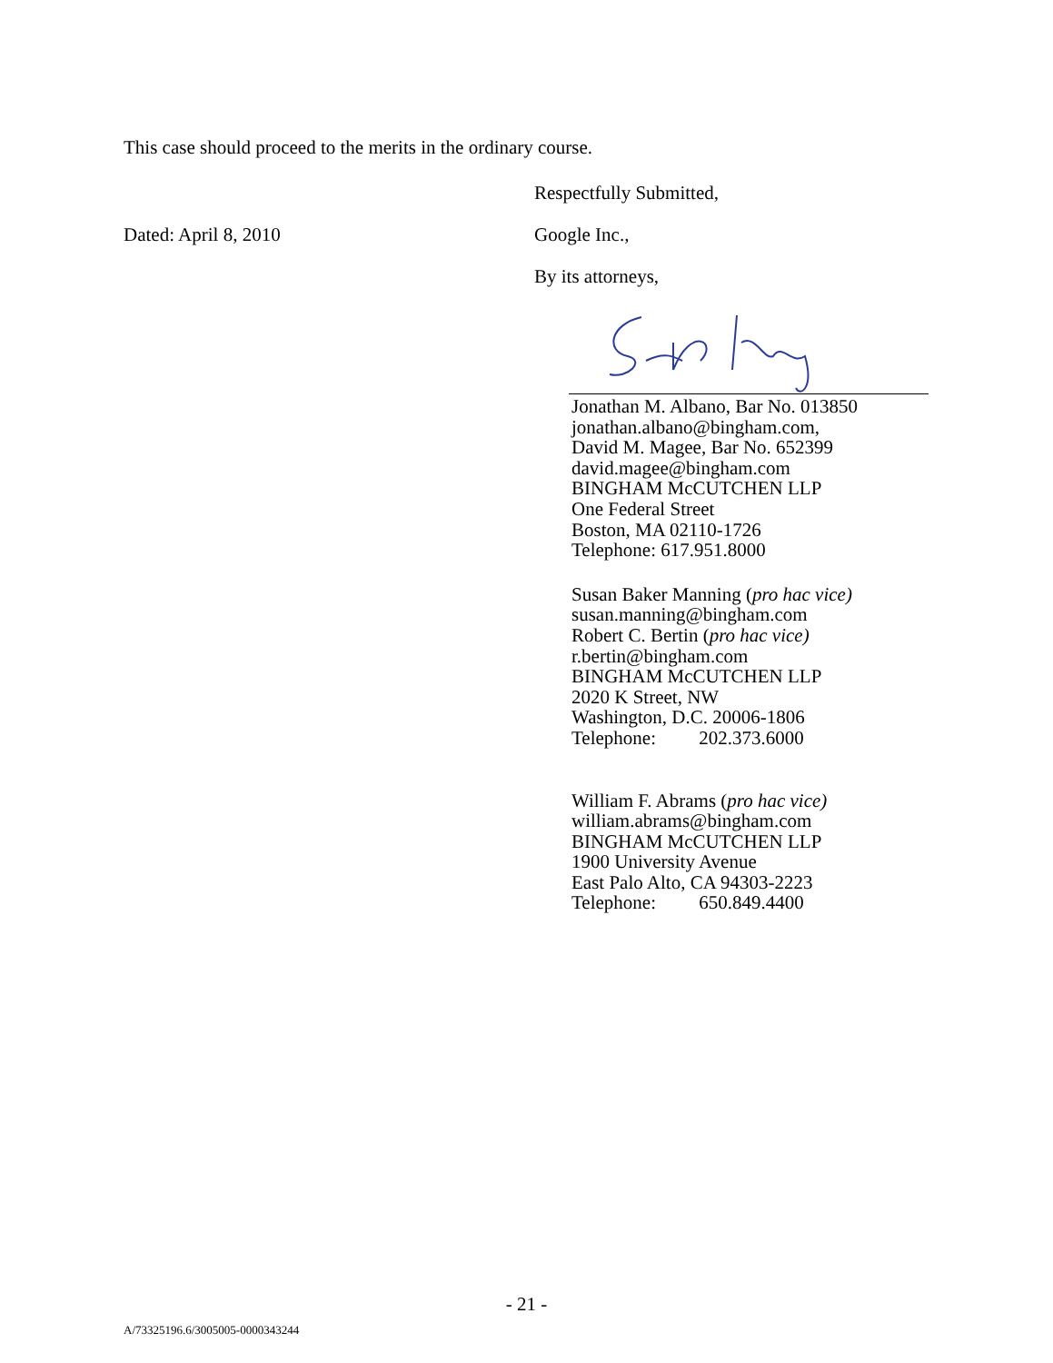This case should proceed to the merits in the ordinary course.
Respectfully Submitted,
Dated: April 8, 2010 Google Inc.,
By its attorneys,
Jonathan M. Albano, Bar No. 013850
jonathan.albano@bingham.com,
David M. Magee, Bar No. 652399
david.magee@bingham.com
BINGHAM McCUTCHEN LLP
One Federal Street
Boston, MA 02110-1726
Telephone: 617.951.8000
Susan Baker Manning (pro hac vice)
susan.manning@bingham.com
Robert C. Bertin (pro hac vice)
r.bertin@bingham.com
BINGHAM McCUTCHEN LLP
2020 K Street, NW
Washington, D.C. 20006-1806
Telephone: 202.373.6000
William F. Abrams (pro hac vice)
william.abrams@bingham.com
BINGHAM McCUTCHEN LLP
1900 University Avenue
East Palo Alto, CA 94303-2223
Telephone: 650.849.4400
- 21 -
A/73325196.6/3005005-0000343244